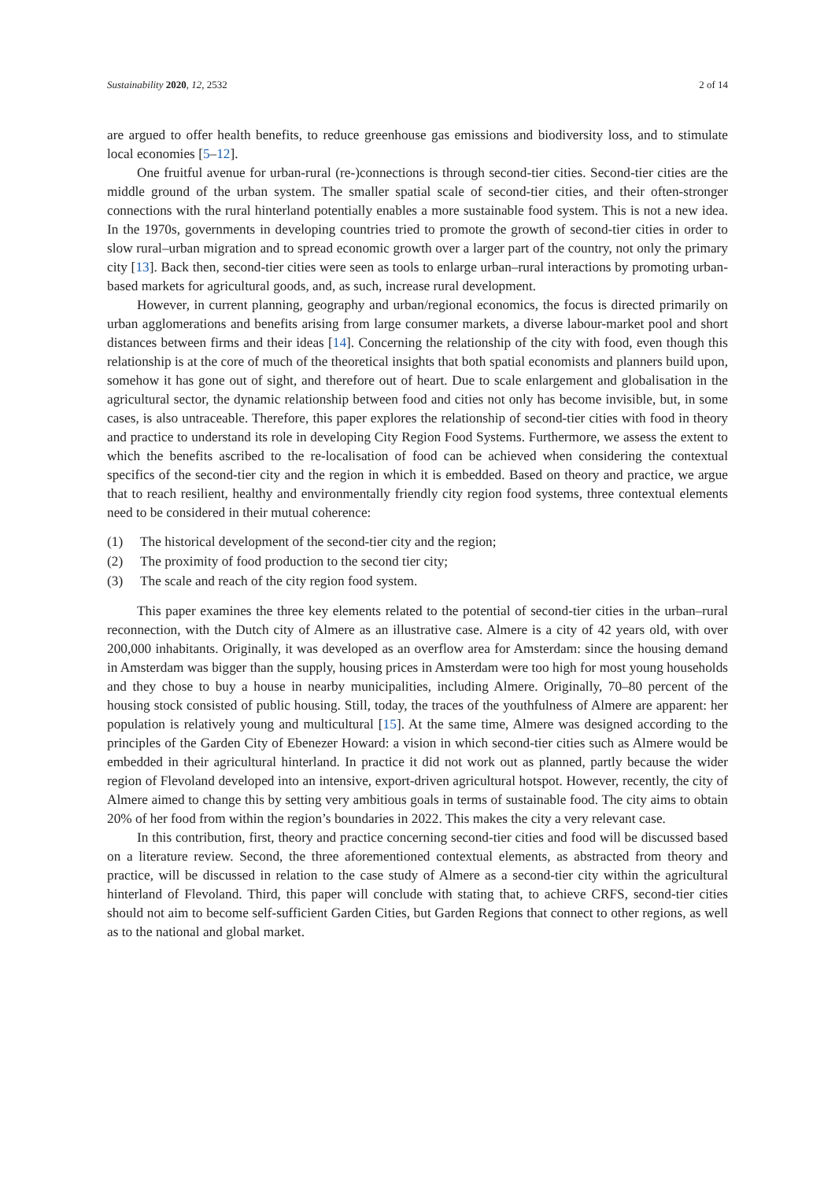Sustainability 2020, 12, 2532 2 of 14
are argued to offer health benefits, to reduce greenhouse gas emissions and biodiversity loss, and to stimulate local economies [5–12].
One fruitful avenue for urban-rural (re-)connections is through second-tier cities. Second-tier cities are the middle ground of the urban system. The smaller spatial scale of second-tier cities, and their often-stronger connections with the rural hinterland potentially enables a more sustainable food system. This is not a new idea. In the 1970s, governments in developing countries tried to promote the growth of second-tier cities in order to slow rural–urban migration and to spread economic growth over a larger part of the country, not only the primary city [13]. Back then, second-tier cities were seen as tools to enlarge urban–rural interactions by promoting urban-based markets for agricultural goods, and, as such, increase rural development.
However, in current planning, geography and urban/regional economics, the focus is directed primarily on urban agglomerations and benefits arising from large consumer markets, a diverse labour-market pool and short distances between firms and their ideas [14]. Concerning the relationship of the city with food, even though this relationship is at the core of much of the theoretical insights that both spatial economists and planners build upon, somehow it has gone out of sight, and therefore out of heart. Due to scale enlargement and globalisation in the agricultural sector, the dynamic relationship between food and cities not only has become invisible, but, in some cases, is also untraceable. Therefore, this paper explores the relationship of second-tier cities with food in theory and practice to understand its role in developing City Region Food Systems. Furthermore, we assess the extent to which the benefits ascribed to the re-localisation of food can be achieved when considering the contextual specifics of the second-tier city and the region in which it is embedded. Based on theory and practice, we argue that to reach resilient, healthy and environmentally friendly city region food systems, three contextual elements need to be considered in their mutual coherence:
(1) The historical development of the second-tier city and the region;
(2) The proximity of food production to the second tier city;
(3) The scale and reach of the city region food system.
This paper examines the three key elements related to the potential of second-tier cities in the urban–rural reconnection, with the Dutch city of Almere as an illustrative case. Almere is a city of 42 years old, with over 200,000 inhabitants. Originally, it was developed as an overflow area for Amsterdam: since the housing demand in Amsterdam was bigger than the supply, housing prices in Amsterdam were too high for most young households and they chose to buy a house in nearby municipalities, including Almere. Originally, 70–80 percent of the housing stock consisted of public housing. Still, today, the traces of the youthfulness of Almere are apparent: her population is relatively young and multicultural [15]. At the same time, Almere was designed according to the principles of the Garden City of Ebenezer Howard: a vision in which second-tier cities such as Almere would be embedded in their agricultural hinterland. In practice it did not work out as planned, partly because the wider region of Flevoland developed into an intensive, export-driven agricultural hotspot. However, recently, the city of Almere aimed to change this by setting very ambitious goals in terms of sustainable food. The city aims to obtain 20% of her food from within the region’s boundaries in 2022. This makes the city a very relevant case.
In this contribution, first, theory and practice concerning second-tier cities and food will be discussed based on a literature review. Second, the three aforementioned contextual elements, as abstracted from theory and practice, will be discussed in relation to the case study of Almere as a second-tier city within the agricultural hinterland of Flevoland. Third, this paper will conclude with stating that, to achieve CRFS, second-tier cities should not aim to become self-sufficient Garden Cities, but Garden Regions that connect to other regions, as well as to the national and global market.